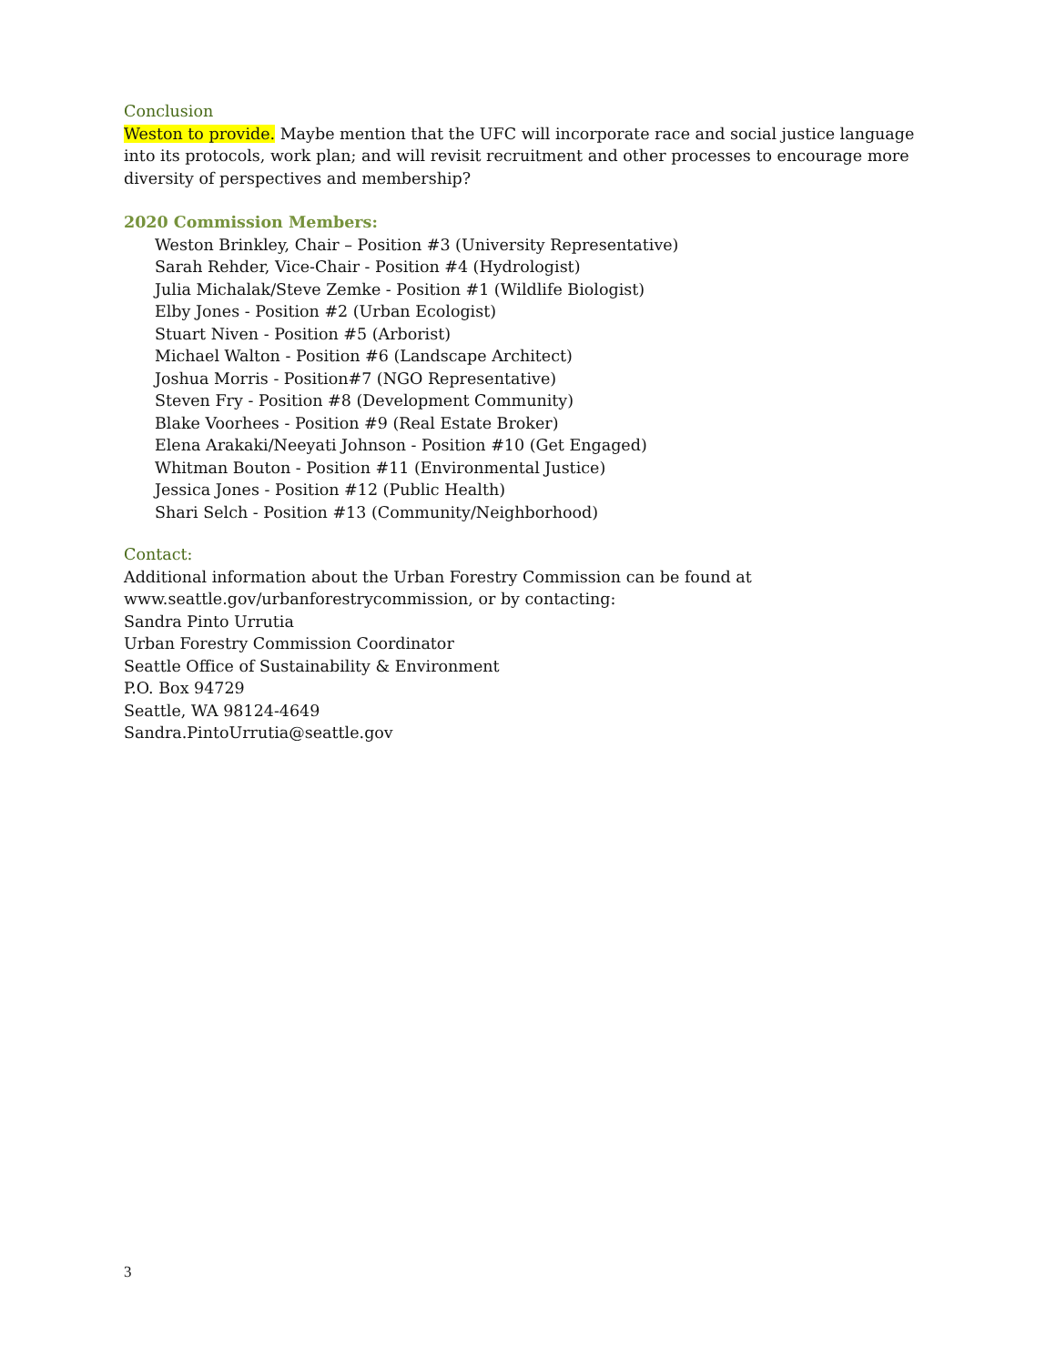Conclusion
Weston to provide. Maybe mention that the UFC will incorporate race and social justice language into its protocols, work plan; and will revisit recruitment and other processes to encourage more diversity of perspectives and membership?
2020 Commission Members:
Weston Brinkley, Chair – Position #3 (University Representative)
Sarah Rehder, Vice-Chair - Position #4 (Hydrologist)
Julia Michalak/Steve Zemke - Position #1 (Wildlife Biologist)
Elby Jones - Position #2 (Urban Ecologist)
Stuart Niven - Position #5 (Arborist)
Michael Walton - Position #6 (Landscape Architect)
Joshua Morris - Position#7 (NGO Representative)
Steven Fry - Position #8 (Development Community)
Blake Voorhees - Position #9 (Real Estate Broker)
Elena Arakaki/Neeyati Johnson - Position #10 (Get Engaged)
Whitman Bouton - Position #11 (Environmental Justice)
Jessica Jones - Position #12 (Public Health)
Shari Selch - Position #13 (Community/Neighborhood)
Contact:
Additional information about the Urban Forestry Commission can be found at
www.seattle.gov/urbanforestrycommission, or by contacting:
Sandra Pinto Urrutia
Urban Forestry Commission Coordinator
Seattle Office of Sustainability & Environment
P.O. Box 94729
Seattle, WA 98124-4649
Sandra.PintoUrrutia@seattle.gov
3